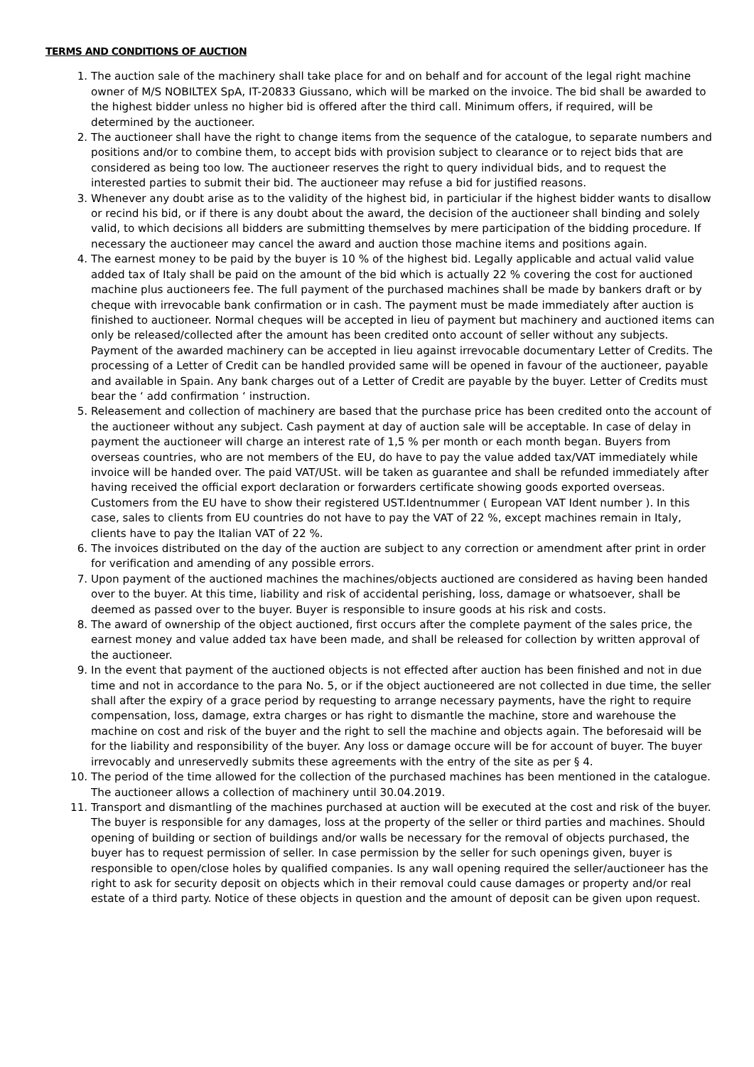TERMS AND CONDITIONS OF AUCTION
1. The auction sale of the machinery shall take place for and on behalf and for account of the legal right machine owner of M/S NOBILTEX SpA, IT-20833 Giussano, which will be marked on the invoice. The bid shall be awarded to the highest bidder unless no higher bid is offered after the third call. Minimum offers, if required, will be determined by the auctioneer.
2. The auctioneer shall have the right to change items from the sequence of the catalogue, to separate numbers and positions and/or to combine them, to accept bids with provision subject to clearance or to reject bids that are considered as being too low. The auctioneer reserves the right to query individual bids, and to request the interested parties to submit their bid. The auctioneer may refuse a bid for justified reasons.
3. Whenever any doubt arise as to the validity of the highest bid, in particiular if the highest bidder wants to disallow or recind his bid, or if there is any doubt about the award, the decision of the auctioneer shall binding and solely valid, to which decisions all bidders are submitting themselves by mere participation of the bidding procedure. If necessary the auctioneer may cancel the award and auction those machine items and positions again.
4. The earnest money to be paid by the buyer is 10 % of the highest bid. Legally applicable and actual valid value added tax of Italy shall be paid on the amount of the bid which is actually 22 % covering the cost for auctioned machine plus auctioneers fee. The full payment of the purchased machines shall be made by bankers draft or by cheque with irrevocable bank confirmation or in cash. The payment must be made immediately after auction is finished to auctioneer. Normal cheques will be accepted in lieu of payment but machinery and auctioned items can only be released/collected after the amount has been credited onto account of seller without any subjects. Payment of the awarded machinery can be accepted in lieu against irrevocable documentary Letter of Credits. The processing of a Letter of Credit can be handled provided same will be opened in favour of the auctioneer, payable and available in Spain. Any bank charges out of a Letter of Credit are payable by the buyer. Letter of Credits must bear the ‘ add confirmation ‘ instruction.
5. Releasement and collection of machinery are based that the purchase price has been credited onto the account of the auctioneer without any subject. Cash payment at day of auction sale will be acceptable. In case of delay in payment the auctioneer will charge an interest rate of 1,5 % per month or each month began. Buyers from overseas countries, who are not members of the EU, do have to pay the value added tax/VAT immediately while invoice will be handed over. The paid VAT/USt. will be taken as guarantee and shall be refunded immediately after having received the official export declaration or forwarders certificate showing goods exported overseas. Customers from the EU have to show their registered UST.Identnummer ( European VAT Ident number ). In this case, sales to clients from EU countries do not have to pay the VAT of 22 %, except machines remain in Italy, clients have to pay the Italian VAT of 22 %.
6. The invoices distributed on the day of the auction are subject to any correction or amendment after print in order for verification and amending of any possible errors.
7. Upon payment of the auctioned machines the machines/objects auctioned are considered as having been handed over to the buyer. At this time, liability and risk of accidental perishing, loss, damage or whatsoever, shall be deemed as passed over to the buyer. Buyer is responsible to insure goods at his risk and costs.
8. The award of ownership of the object auctioned, first occurs after the complete payment of the sales price, the earnest money and value added tax have been made, and shall be released for collection by written approval of the auctioneer.
9. In the event that payment of the auctioned objects is not effected after auction has been finished and not in due time and not in accordance to the para No. 5, or if the object auctioneered are not collected in due time, the seller shall after the expiry of a grace period by requesting to arrange necessary payments, have the right to require compensation, loss, damage, extra charges or has right to dismantle the machine, store and warehouse the machine on cost and risk of the buyer and the right to sell the machine and objects again. The beforesaid will be for the liability and responsibility of the buyer. Any loss or damage occure will be for account of buyer. The buyer irrevocably and unreservedly submits these agreements with the entry of the site as per § 4.
10. The period of the time allowed for the collection of the purchased machines has been mentioned in the catalogue. The auctioneer allows a collection of machinery until 30.04.2019.
11. Transport and dismantling of the machines purchased at auction will be executed at the cost and risk of the buyer. The buyer is responsible for any damages, loss at the property of the seller or third parties and machines. Should opening of building or section of buildings and/or walls be necessary for the removal of objects purchased, the buyer has to request permission of seller. In case permission by the seller for such openings given, buyer is responsible to open/close holes by qualified companies. Is any wall opening required the seller/auctioneer has the right to ask for security deposit on objects which in their removal could cause damages or property and/or real estate of a third party. Notice of these objects in question and the amount of deposit can be given upon request.